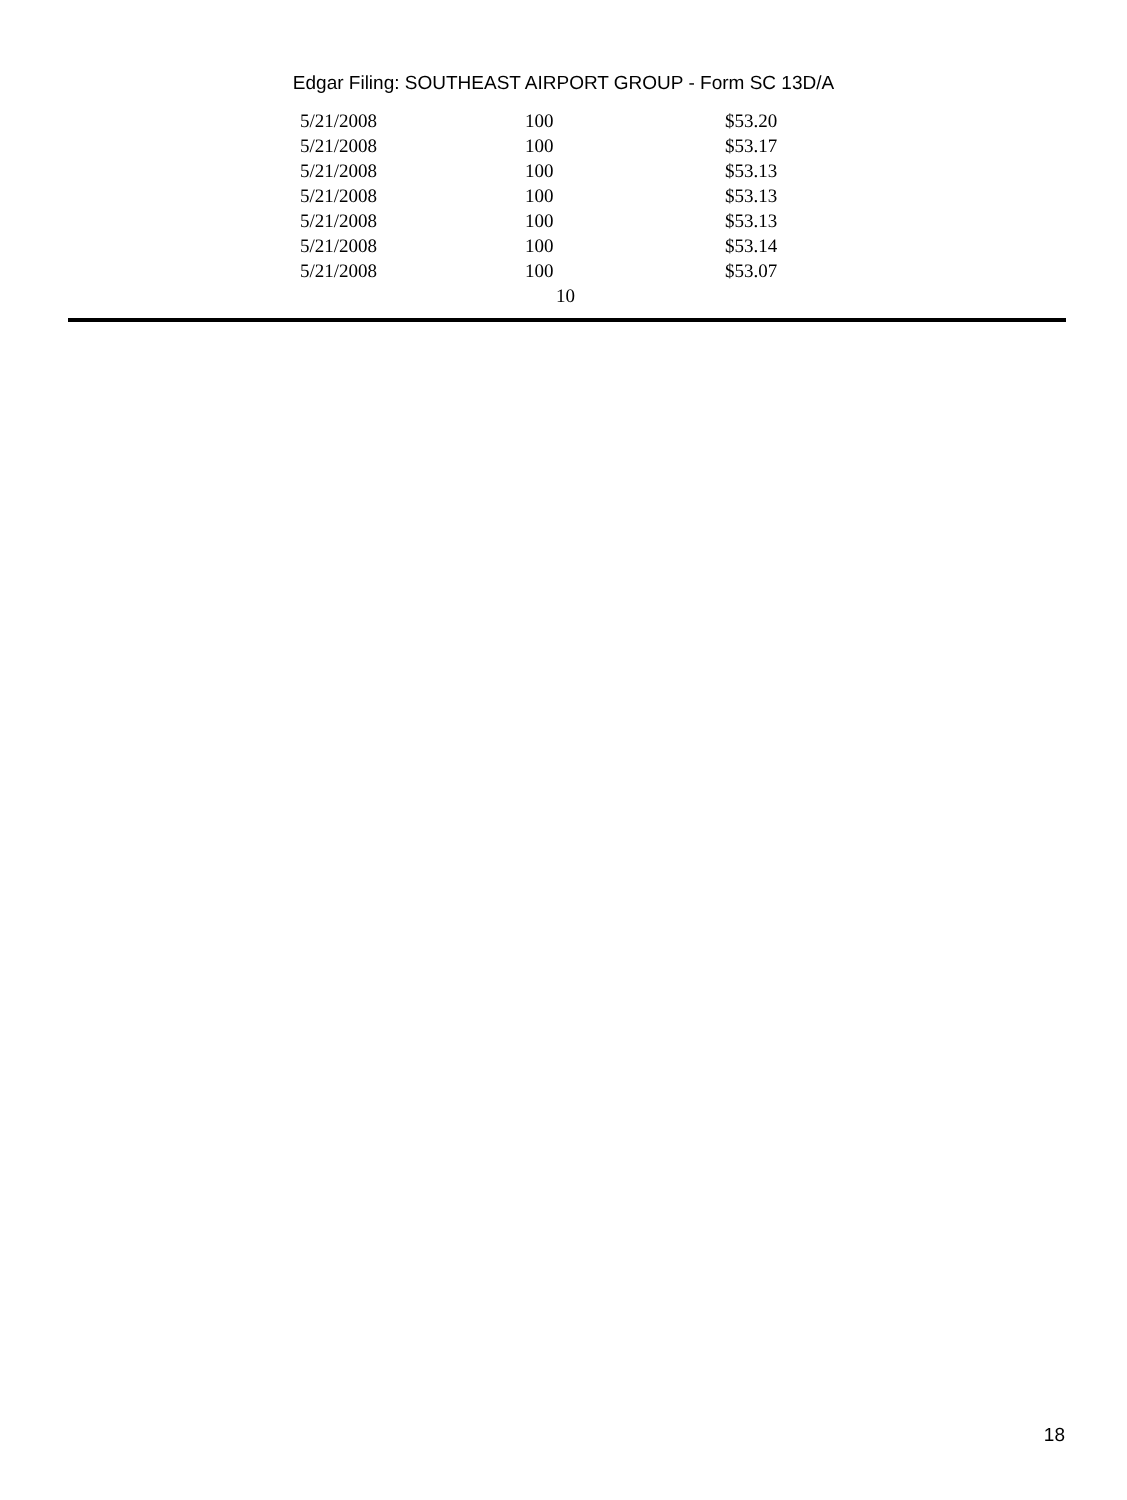Edgar Filing: SOUTHEAST AIRPORT GROUP - Form SC 13D/A
| 5/21/2008 | 100 | $53.20 |
| 5/21/2008 | 100 | $53.17 |
| 5/21/2008 | 100 | $53.13 |
| 5/21/2008 | 100 | $53.13 |
| 5/21/2008 | 100 | $53.13 |
| 5/21/2008 | 100 | $53.14 |
| 5/21/2008 | 100 | $53.07 |
10
18